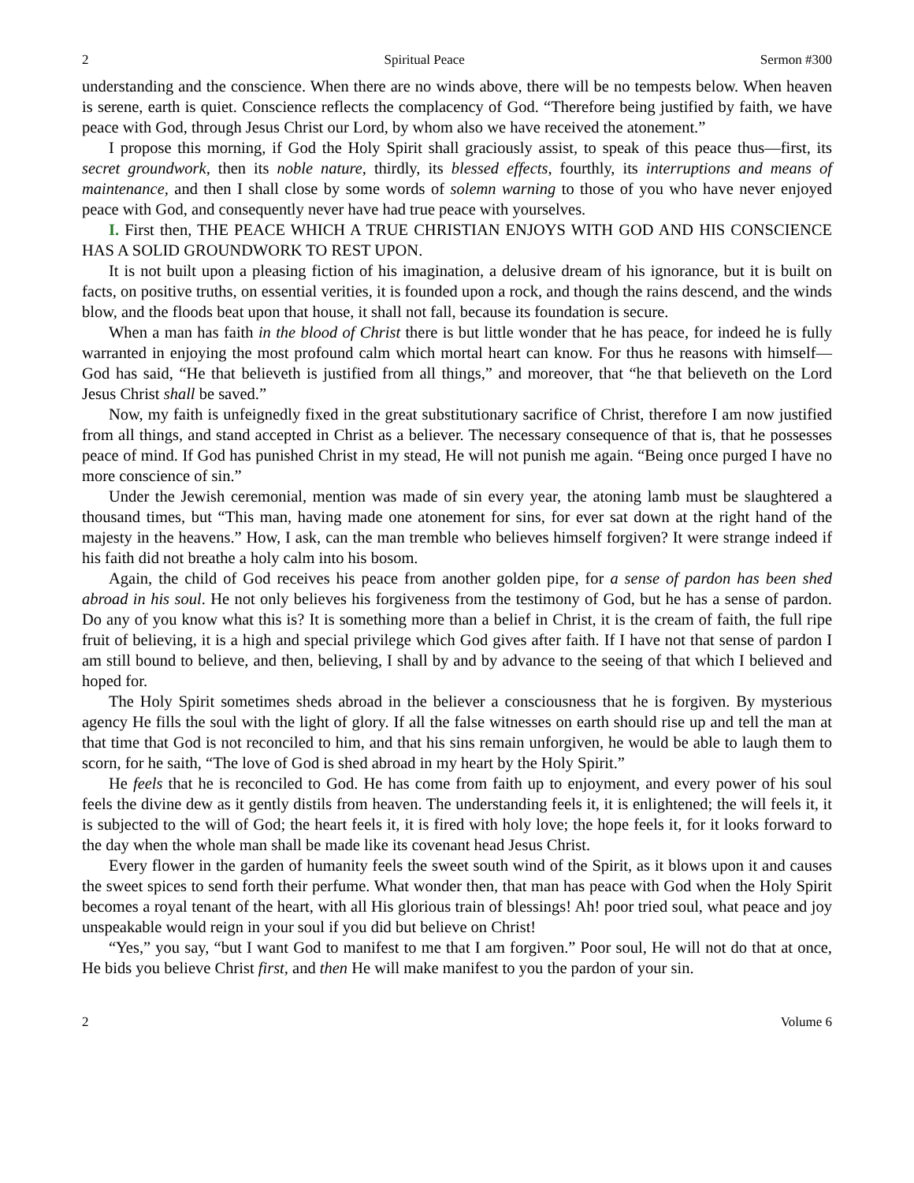2 Spiritual Peace Sermon #300
understanding and the conscience. When there are no winds above, there will be no tempests below. When heaven is serene, earth is quiet. Conscience reflects the complacency of God. “Therefore being justified by faith, we have peace with God, through Jesus Christ our Lord, by whom also we have received the atonement.”
I propose this morning, if God the Holy Spirit shall graciously assist, to speak of this peace thus—first, its secret groundwork, then its noble nature, thirdly, its blessed effects, fourthly, its interruptions and means of maintenance, and then I shall close by some words of solemn warning to those of you who have never enjoyed peace with God, and consequently never have had true peace with yourselves.
I. First then, THE PEACE WHICH A TRUE CHRISTIAN ENJOYS WITH GOD AND HIS CONSCIENCE HAS A SOLID GROUNDWORK TO REST UPON.
It is not built upon a pleasing fiction of his imagination, a delusive dream of his ignorance, but it is built on facts, on positive truths, on essential verities, it is founded upon a rock, and though the rains descend, and the winds blow, and the floods beat upon that house, it shall not fall, because its foundation is secure.
When a man has faith in the blood of Christ there is but little wonder that he has peace, for indeed he is fully warranted in enjoying the most profound calm which mortal heart can know. For thus he reasons with himself—God has said, “He that believeth is justified from all things,” and moreover, that “he that believeth on the Lord Jesus Christ shall be saved.”
Now, my faith is unfeignedly fixed in the great substitutionary sacrifice of Christ, therefore I am now justified from all things, and stand accepted in Christ as a believer. The necessary consequence of that is, that he possesses peace of mind. If God has punished Christ in my stead, He will not punish me again. “Being once purged I have no more conscience of sin.”
Under the Jewish ceremonial, mention was made of sin every year, the atoning lamb must be slaughtered a thousand times, but “This man, having made one atonement for sins, for ever sat down at the right hand of the majesty in the heavens.” How, I ask, can the man tremble who believes himself forgiven? It were strange indeed if his faith did not breathe a holy calm into his bosom.
Again, the child of God receives his peace from another golden pipe, for a sense of pardon has been shed abroad in his soul. He not only believes his forgiveness from the testimony of God, but he has a sense of pardon. Do any of you know what this is? It is something more than a belief in Christ, it is the cream of faith, the full ripe fruit of believing, it is a high and special privilege which God gives after faith. If I have not that sense of pardon I am still bound to believe, and then, believing, I shall by and by advance to the seeing of that which I believed and hoped for.
The Holy Spirit sometimes sheds abroad in the believer a consciousness that he is forgiven. By mysterious agency He fills the soul with the light of glory. If all the false witnesses on earth should rise up and tell the man at that time that God is not reconciled to him, and that his sins remain unforgiven, he would be able to laugh them to scorn, for he saith, “The love of God is shed abroad in my heart by the Holy Spirit.”
He feels that he is reconciled to God. He has come from faith up to enjoyment, and every power of his soul feels the divine dew as it gently distils from heaven. The understanding feels it, it is enlightened; the will feels it, it is subjected to the will of God; the heart feels it, it is fired with holy love; the hope feels it, for it looks forward to the day when the whole man shall be made like its covenant head Jesus Christ.
Every flower in the garden of humanity feels the sweet south wind of the Spirit, as it blows upon it and causes the sweet spices to send forth their perfume. What wonder then, that man has peace with God when the Holy Spirit becomes a royal tenant of the heart, with all His glorious train of blessings! Ah! poor tried soul, what peace and joy unspeakable would reign in your soul if you did but believe on Christ!
“Yes,” you say, “but I want God to manifest to me that I am forgiven.” Poor soul, He will not do that at once, He bids you believe Christ first, and then He will make manifest to you the pardon of your sin.
2 Volume 6